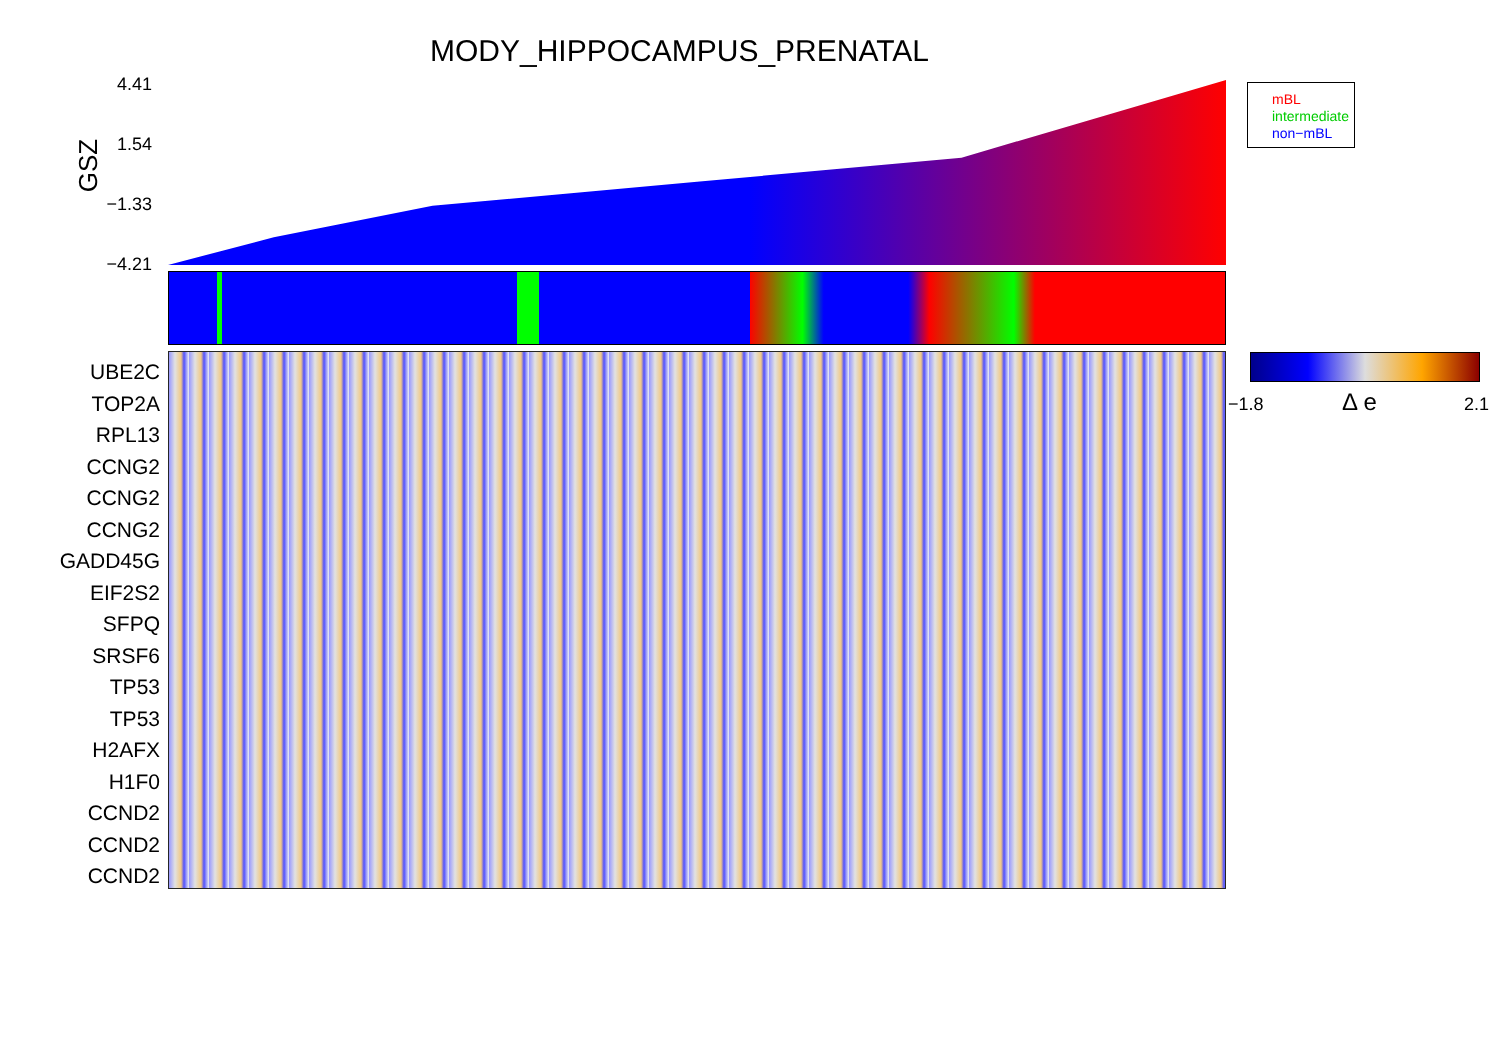MODY_HIPPOCAMPUS_PRENATAL
GSZ
4.41
1.54
−1.33
−4.21
mBL
intermediate
non−mBL
UBE2C
TOP2A
RPL13
CCNG2
CCNG2
CCNG2
GADD45G
EIF2S2
SFPQ
SRSF6
TP53
TP53
H2AFX
H1F0
CCND2
CCND2
CCND2
−1.8 Δ e 2.1